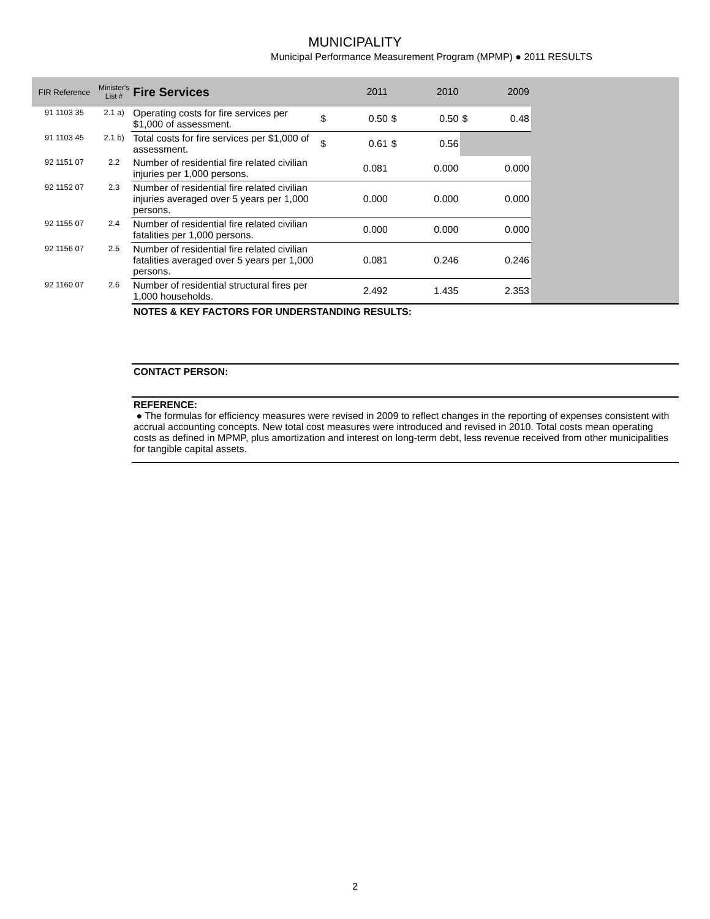MUNICIPALITY
Municipal Performance Measurement Program (MPMP) ● 2011 RESULTS
| FIR Reference | Minister's List # | Fire Services | | 2011 | | 2010 | | 2009 | |
| --- | --- | --- | --- | --- | --- | --- | --- | --- | --- |
| 91 1103 35 | 2.1 a) | Operating costs for fire services per $1,000 of assessment. | $ | 0.50 | $ | 0.50 | $ | 0.48 | |
| 91 1103 45 | 2.1 b) | Total costs for fire services per $1,000 of assessment. | $ | 0.61 | $ | 0.56 | | | |
| 92 1151 07 | 2.2 | Number of residential fire related civilian injuries per 1,000 persons. | | 0.081 | | 0.000 | | 0.000 | |
| 92 1152 07 | 2.3 | Number of residential fire related civilian injuries averaged over 5 years per 1,000 persons. | | 0.000 | | 0.000 | | 0.000 | |
| 92 1155 07 | 2.4 | Number of residential fire related civilian fatalities per 1,000 persons. | | 0.000 | | 0.000 | | 0.000 | |
| 92 1156 07 | 2.5 | Number of residential fire related civilian fatalities averaged over 5 years per 1,000 persons. | | 0.081 | | 0.246 | | 0.246 | |
| 92 1160 07 | 2.6 | Number of residential structural fires per 1,000 households. | | 2.492 | | 1.435 | | 2.353 | |
NOTES & KEY FACTORS FOR UNDERSTANDING RESULTS:
CONTACT PERSON:
REFERENCE:
● The formulas for efficiency measures were revised in 2009 to reflect changes in the reporting of expenses consistent with accrual accounting concepts. New total cost measures were introduced and revised in 2010. Total costs mean operating costs as defined in MPMP, plus amortization and interest on long-term debt, less revenue received from other municipalities for tangible capital assets.
2